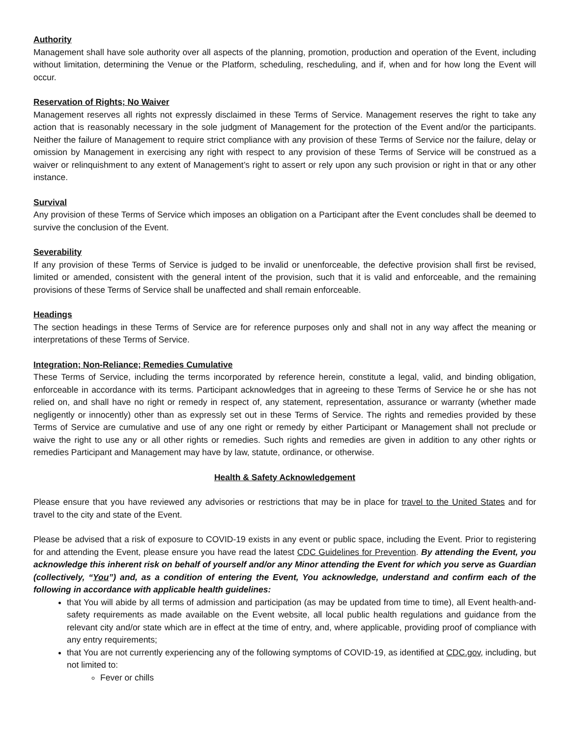Authority
Management shall have sole authority over all aspects of the planning, promotion, production and operation of the Event, including without limitation, determining the Venue or the Platform, scheduling, rescheduling, and if, when and for how long the Event will occur.
Reservation of Rights; No Waiver
Management reserves all rights not expressly disclaimed in these Terms of Service. Management reserves the right to take any action that is reasonably necessary in the sole judgment of Management for the protection of the Event and/or the participants. Neither the failure of Management to require strict compliance with any provision of these Terms of Service nor the failure, delay or omission by Management in exercising any right with respect to any provision of these Terms of Service will be construed as a waiver or relinquishment to any extent of Management’s right to assert or rely upon any such provision or right in that or any other instance.
Survival
Any provision of these Terms of Service which imposes an obligation on a Participant after the Event concludes shall be deemed to survive the conclusion of the Event.
Severability
If any provision of these Terms of Service is judged to be invalid or unenforceable, the defective provision shall first be revised, limited or amended, consistent with the general intent of the provision, such that it is valid and enforceable, and the remaining provisions of these Terms of Service shall be unaffected and shall remain enforceable.
Headings
The section headings in these Terms of Service are for reference purposes only and shall not in any way affect the meaning or interpretations of these Terms of Service.
Integration; Non-Reliance; Remedies Cumulative
These Terms of Service, including the terms incorporated by reference herein, constitute a legal, valid, and binding obligation, enforceable in accordance with its terms. Participant acknowledges that in agreeing to these Terms of Service he or she has not relied on, and shall have no right or remedy in respect of, any statement, representation, assurance or warranty (whether made negligently or innocently) other than as expressly set out in these Terms of Service. The rights and remedies provided by these Terms of Service are cumulative and use of any one right or remedy by either Participant or Management shall not preclude or waive the right to use any or all other rights or remedies. Such rights and remedies are given in addition to any other rights or remedies Participant and Management may have by law, statute, ordinance, or otherwise.
Health & Safety Acknowledgement
Please ensure that you have reviewed any advisories or restrictions that may be in place for travel to the United States and for travel to the city and state of the Event.
Please be advised that a risk of exposure to COVID-19 exists in any event or public space, including the Event. Prior to registering for and attending the Event, please ensure you have read the latest CDC Guidelines for Prevention. By attending the Event, you acknowledge this inherent risk on behalf of yourself and/or any Minor attending the Event for which you serve as Guardian (collectively, “You”) and, as a condition of entering the Event, You acknowledge, understand and confirm each of the following in accordance with applicable health guidelines:
that You will abide by all terms of admission and participation (as may be updated from time to time), all Event health-and-safety requirements as made available on the Event website, all local public health regulations and guidance from the relevant city and/or state which are in effect at the time of entry, and, where applicable, providing proof of compliance with any entry requirements;
that You are not currently experiencing any of the following symptoms of COVID-19, as identified at CDC.gov, including, but not limited to:
Fever or chills